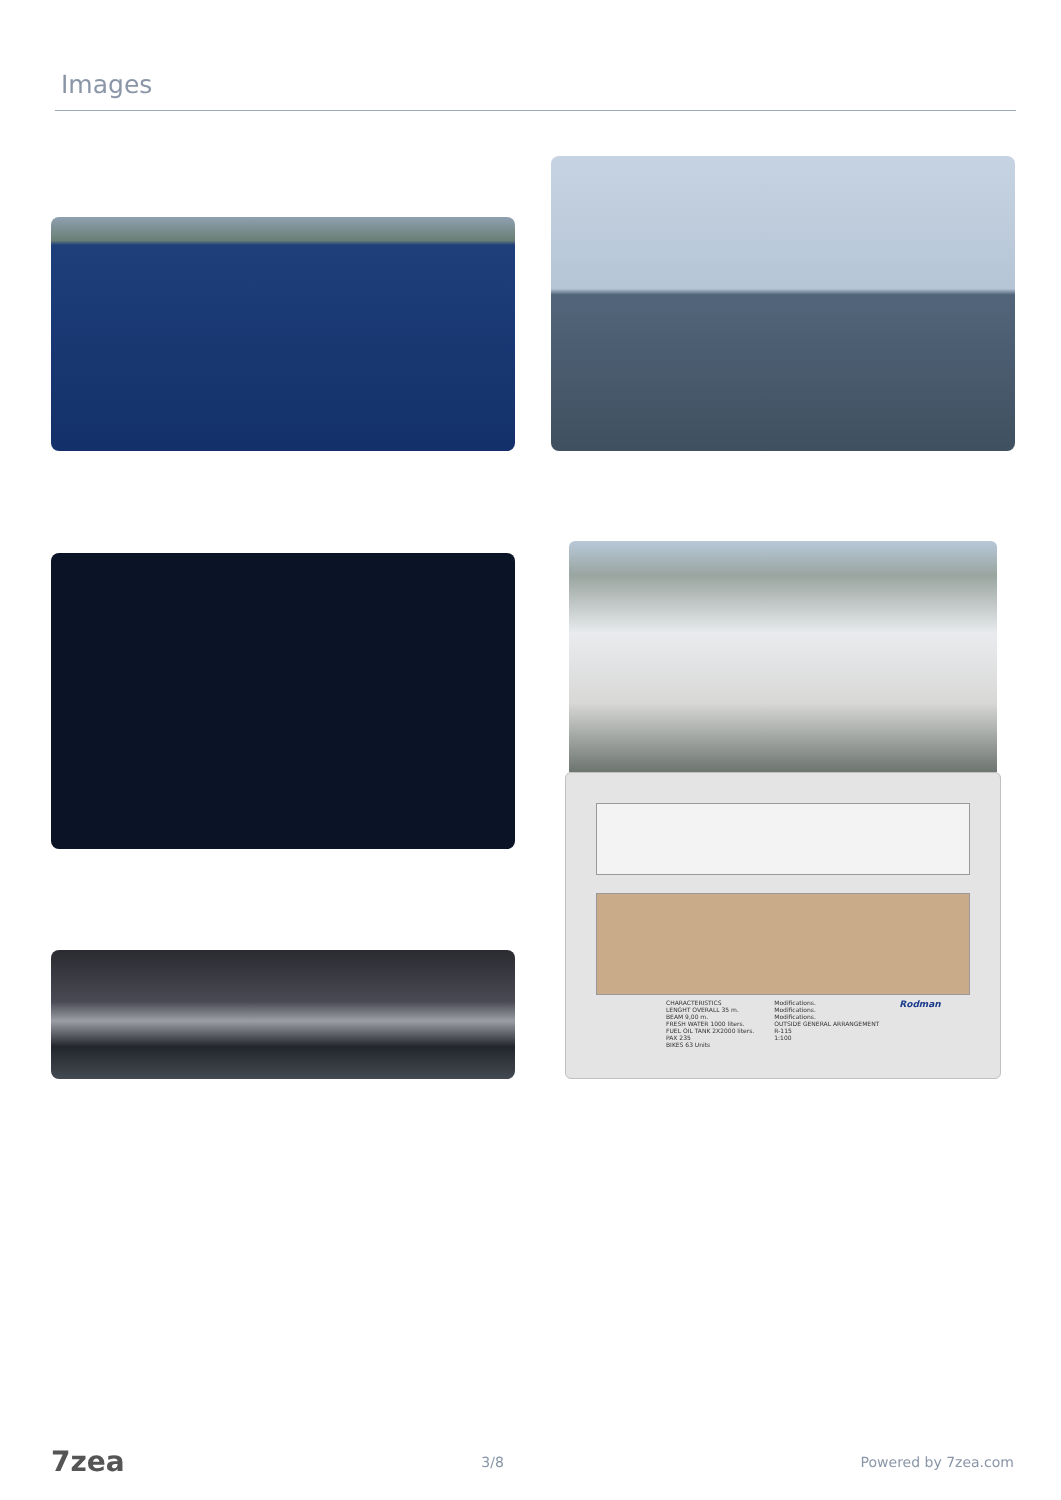Images
CHARACTERISTICS
LENGHT OVERALL 35 m.
BEAM 9,00 m.
FRESH WATER 1000 liters.
FUEL OIL TANK 2X2000 liters.
PAX 235
BIKES 63 Units
Modifications.
Modifications.
Modifications.
OUTSIDE GENERAL ARRANGEMENT
R-115
1:100
Rodman
7zea 3/8 Powered by 7zea.com